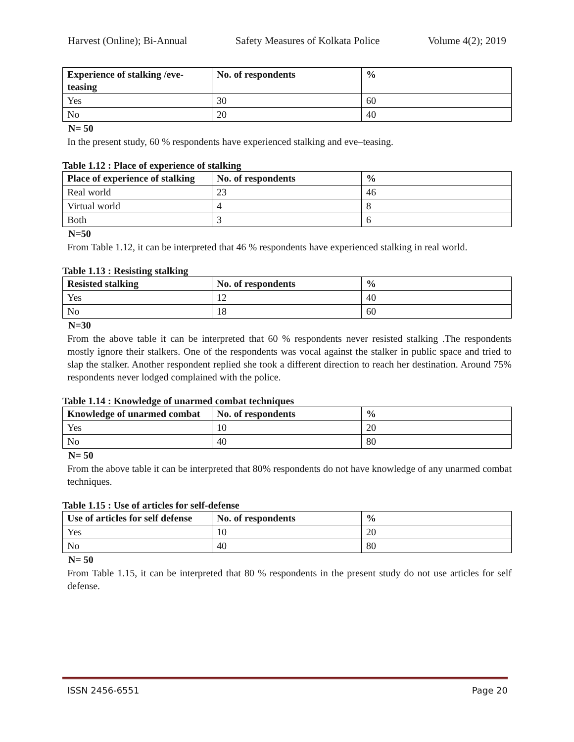Harvest (Online); Bi-Annual Safety Measures of Kolkata Police Volume 4(2); 2019
| Experience of stalking /eve-teasing | No. of respondents | % |
| --- | --- | --- |
| Yes | 30 | 60 |
| No | 20 | 40 |
N= 50
In the present study, 60 % respondents have experienced stalking and eve–teasing.
Table 1.12 : Place of experience of stalking
| Place of experience of stalking | No. of respondents | % |
| --- | --- | --- |
| Real world | 23 | 46 |
| Virtual world | 4 | 8 |
| Both | 3 | 6 |
N=50
From Table 1.12, it can be interpreted that 46 % respondents have experienced stalking in real world.
Table 1.13 : Resisting stalking
| Resisted stalking | No. of respondents | % |
| --- | --- | --- |
| Yes | 12 | 40 |
| No | 18 | 60 |
N=30
From the above table it can be interpreted that 60 % respondents never resisted stalking .The respondents mostly ignore their stalkers. One of the respondents was vocal against the stalker in public space and tried to slap the stalker. Another respondent replied she took a different direction to reach her destination. Around 75% respondents never lodged complained with the police.
Table 1.14 : Knowledge of unarmed combat techniques
| Knowledge of unarmed combat | No. of respondents | % |
| --- | --- | --- |
| Yes | 10 | 20 |
| No | 40 | 80 |
N= 50
From the above table it can be interpreted that 80% respondents do not have knowledge of any unarmed combat techniques.
Table 1.15 : Use of articles for self-defense
| Use of articles for self defense | No. of respondents | % |
| --- | --- | --- |
| Yes | 10 | 20 |
| No | 40 | 80 |
N= 50
From Table 1.15, it can be interpreted that 80 % respondents in the present study do not use articles for self defense.
ISSN 2456-6551 Page 20